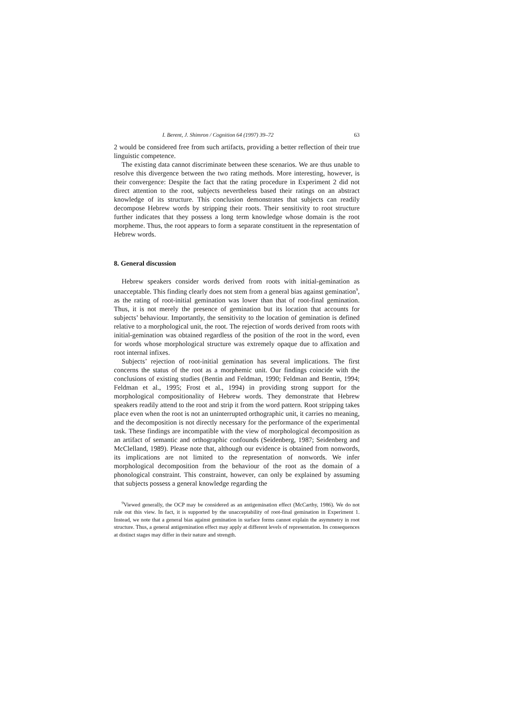I. Berent, J. Shimron / Cognition 64 (1997) 39–72 63
2 would be considered free from such artifacts, providing a better reflection of their true linguistic competence.
The existing data cannot discriminate between these scenarios. We are thus unable to resolve this divergence between the two rating methods. More interesting, however, is their convergence: Despite the fact that the rating procedure in Experiment 2 did not direct attention to the root, subjects nevertheless based their ratings on an abstract knowledge of its structure. This conclusion demonstrates that subjects can readily decompose Hebrew words by stripping their roots. Their sensitivity to root structure further indicates that they possess a long term knowledge whose domain is the root morpheme. Thus, the root appears to form a separate constituent in the representation of Hebrew words.
8. General discussion
Hebrew speakers consider words derived from roots with initial-gemination as unacceptable. This finding clearly does not stem from a general bias against gemination<sup>9</sup>, as the rating of root-initial gemination was lower than that of root-final gemination. Thus, it is not merely the presence of gemination but its location that accounts for subjects’ behaviour. Importantly, the sensitivity to the location of gemination is defined relative to a morphological unit, the root. The rejection of words derived from roots with initial-gemination was obtained regardless of the position of the root in the word, even for words whose morphological structure was extremely opaque due to affixation and root internal infixes.
Subjects’ rejection of root-initial gemination has several implications. The first concerns the status of the root as a morphemic unit. Our findings coincide with the conclusions of existing studies (Bentin and Feldman, 1990; Feldman and Bentin, 1994; Feldman et al., 1995; Frost et al., 1994) in providing strong support for the morphological compositionality of Hebrew words. They demonstrate that Hebrew speakers readily attend to the root and strip it from the word pattern. Root stripping takes place even when the root is not an uninterrupted orthographic unit, it carries no meaning, and the decomposition is not directly necessary for the performance of the experimental task. These findings are incompatible with the view of morphological decomposition as an artifact of semantic and orthographic confounds (Seidenberg, 1987; Seidenberg and McClelland, 1989). Please note that, although our evidence is obtained from nonwords, its implications are not limited to the representation of nonwords. We infer morphological decomposition from the behaviour of the root as the domain of a phonological constraint. This constraint, however, can only be explained by assuming that subjects possess a general knowledge regarding the
<sup>9</sup> Viewed generally, the OCP may be considered as an antigemination effect (McCarthy, 1986). We do not rule out this view. In fact, it is supported by the unacceptability of root-final gemination in Experiment 1. Instead, we note that a general bias against gemination in surface forms cannot explain the asymmetry in root structure. Thus, a general antigemination effect may apply at different levels of representation. Its consequences at distinct stages may differ in their nature and strength.